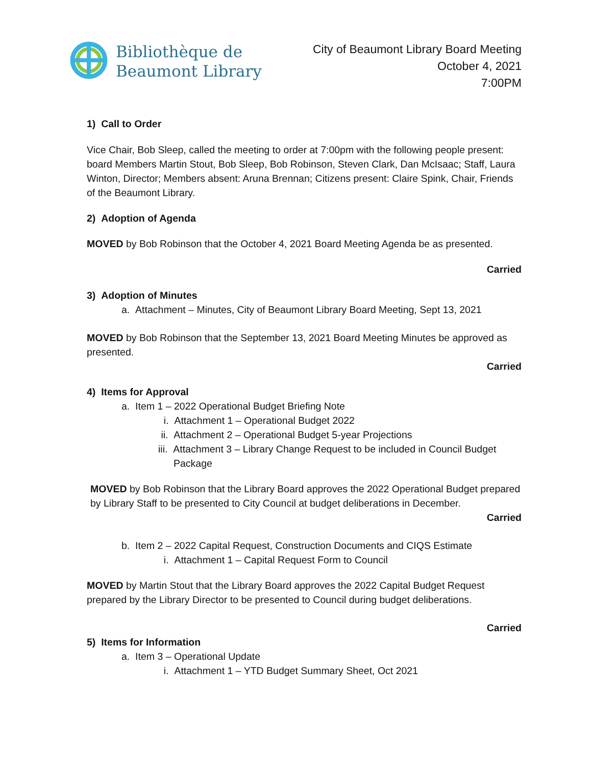Bibliothèque de
Beaumont Library
City of Beaumont Library Board Meeting
October 4, 2021
7:00PM
1) Call to Order
Vice Chair, Bob Sleep, called the meeting to order at 7:00pm with the following people present: board Members Martin Stout, Bob Sleep, Bob Robinson, Steven Clark, Dan McIsaac; Staff, Laura Winton, Director; Members absent: Aruna Brennan; Citizens present: Claire Spink, Chair, Friends of the Beaumont Library.
2) Adoption of Agenda
MOVED by Bob Robinson that the October 4, 2021 Board Meeting Agenda be as presented.
Carried
3) Adoption of Minutes
a. Attachment – Minutes, City of Beaumont Library Board Meeting, Sept 13, 2021
MOVED by Bob Robinson that the September 13, 2021 Board Meeting Minutes be approved as presented.
Carried
4) Items for Approval
a. Item 1 – 2022 Operational Budget Briefing Note
i. Attachment 1 – Operational Budget 2022
ii. Attachment 2 – Operational Budget 5-year Projections
iii. Attachment 3 – Library Change Request to be included in Council Budget
Package
MOVED by Bob Robinson that the Library Board approves the 2022 Operational Budget prepared by Library Staff to be presented to City Council at budget deliberations in December.
Carried
b. Item 2 – 2022 Capital Request, Construction Documents and CIQS Estimate
i. Attachment 1 – Capital Request Form to Council
MOVED by Martin Stout that the Library Board approves the 2022 Capital Budget Request prepared by the Library Director to be presented to Council during budget deliberations.
Carried
5) Items for Information
a. Item 3 – Operational Update
i. Attachment 1 – YTD Budget Summary Sheet, Oct 2021